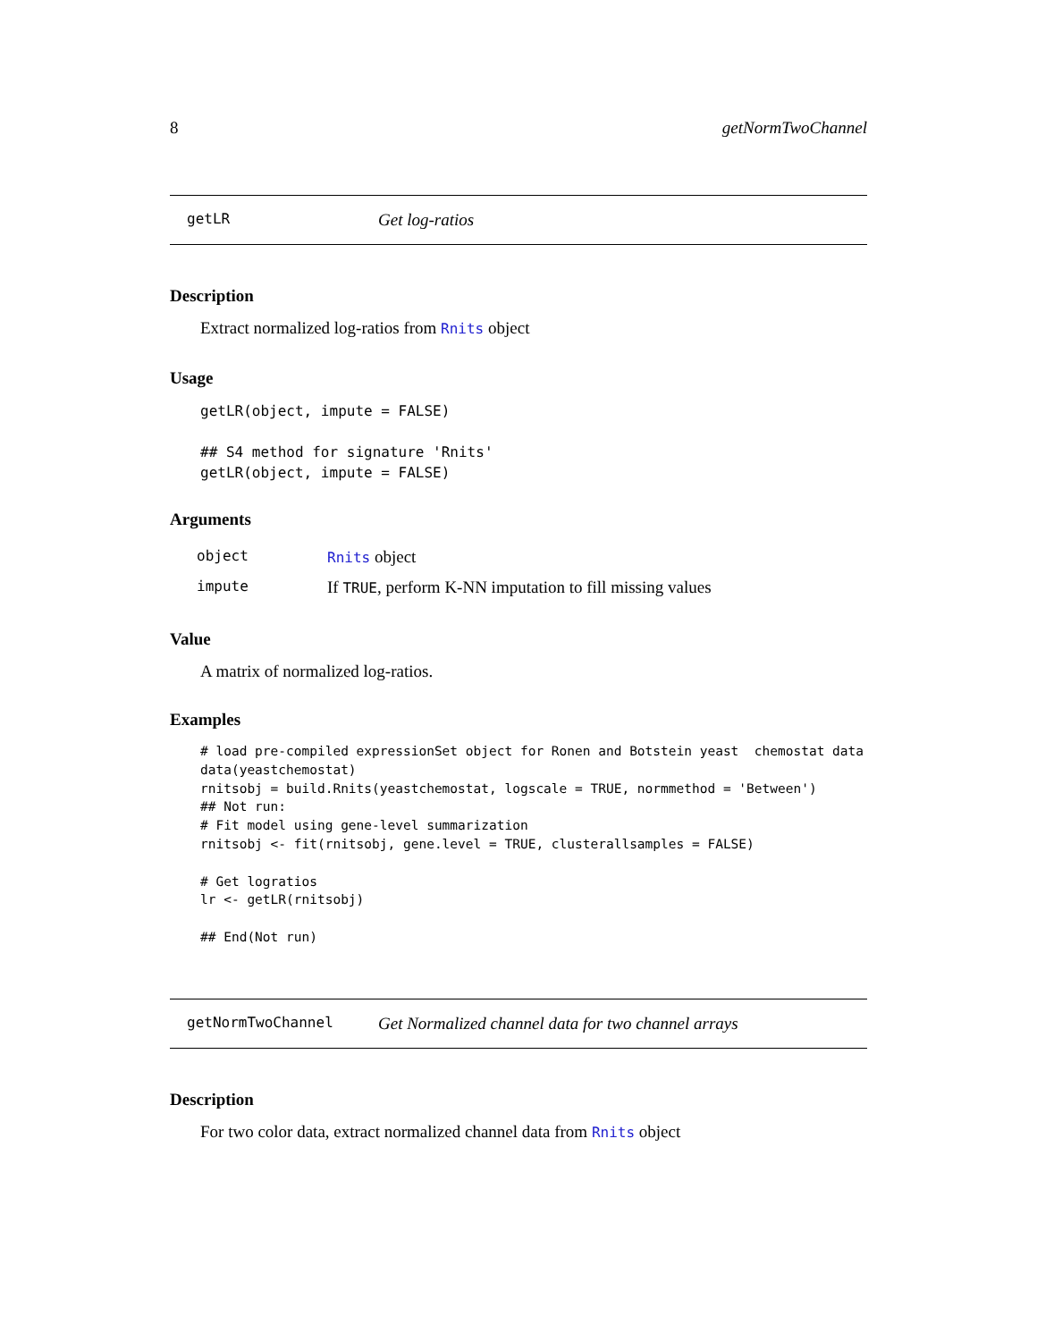8 getNormTwoChannel
getLR Get log-ratios
Description
Extract normalized log-ratios from Rnits object
Usage
getLR(object, impute = FALSE)

## S4 method for signature 'Rnits'
getLR(object, impute = FALSE)
Arguments
| object | Rnits object |
| impute | If TRUE , perform K-NN imputation to fill missing values |
Value
A matrix of normalized log-ratios.
Examples
# load pre-compiled expressionSet object for Ronen and Botstein yeast  chemostat data
data(yeastchemostat)
rnitsobj = build.Rnits(yeastchemostat, logscale = TRUE, normmethod = 'Between')
## Not run: 
# Fit model using gene-level summarization
rnitsobj <- fit(rnitsobj, gene.level = TRUE, clusterallsamples = FALSE)

# Get logratios
lr <- getLR(rnitsobj)

## End(Not run)
getNormTwoChannel Get Normalized channel data for two channel arrays
Description
For two color data, extract normalized channel data from Rnits object